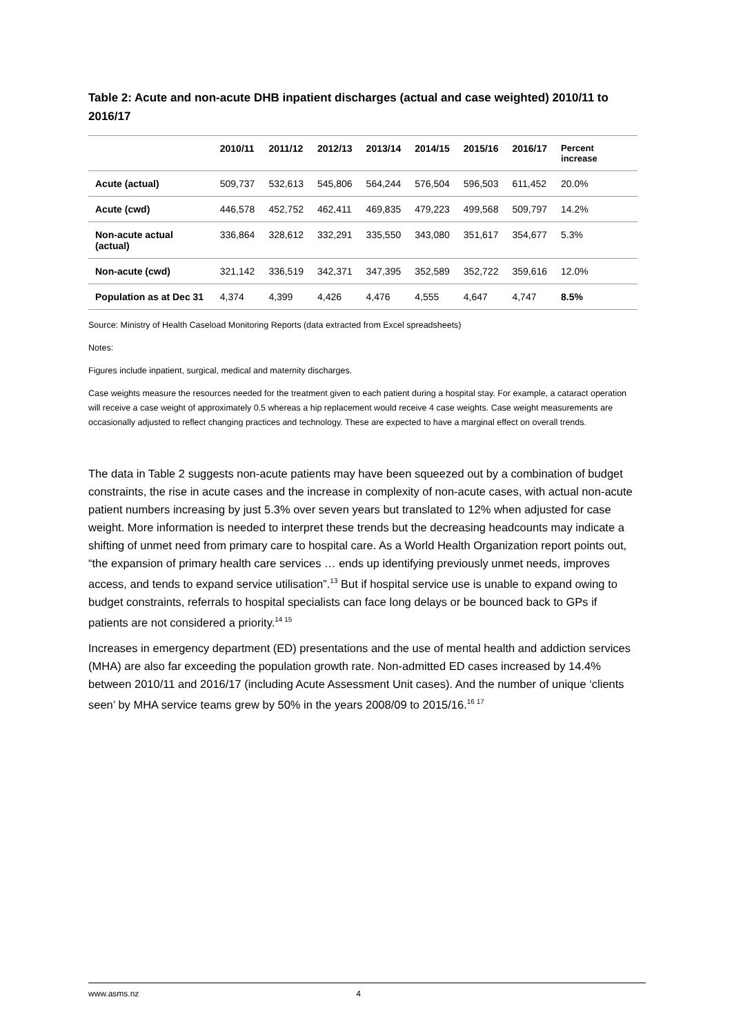Table 2: Acute and non-acute DHB inpatient discharges (actual and case weighted) 2010/11 to 2016/17
| | 2010/11 | 2011/12 | 2012/13 | 2013/14 | 2014/15 | 2015/16 | 2016/17 | Percent increase |
| --- | --- | --- | --- | --- | --- | --- | --- | --- |
| Acute (actual) | 509,737 | 532,613 | 545,806 | 564,244 | 576,504 | 596,503 | 611,452 | 20.0% |
| Acute (cwd) | 446,578 | 452,752 | 462,411 | 469,835 | 479,223 | 499,568 | 509,797 | 14.2% |
| Non-acute actual (actual) | 336,864 | 328,612 | 332,291 | 335,550 | 343,080 | 351,617 | 354,677 | 5.3% |
| Non-acute (cwd) | 321,142 | 336,519 | 342,371 | 347,395 | 352,589 | 352,722 | 359,616 | 12.0% |
| Population as at Dec 31 | 4,374 | 4,399 | 4,426 | 4,476 | 4,555 | 4,647 | 4,747 | 8.5% |
Source: Ministry of Health Caseload Monitoring Reports (data extracted from Excel spreadsheets)
Notes:
Figures include inpatient, surgical, medical and maternity discharges.
Case weights measure the resources needed for the treatment given to each patient during a hospital stay. For example, a cataract operation will receive a case weight of approximately 0.5 whereas a hip replacement would receive 4 case weights. Case weight measurements are occasionally adjusted to reflect changing practices and technology. These are expected to have a marginal effect on overall trends.
The data in Table 2 suggests non-acute patients may have been squeezed out by a combination of budget constraints, the rise in acute cases and the increase in complexity of non-acute cases, with actual non-acute patient numbers increasing by just 5.3% over seven years but translated to 12% when adjusted for case weight. More information is needed to interpret these trends but the decreasing headcounts may indicate a shifting of unmet need from primary care to hospital care. As a World Health Organization report points out, “the expansion of primary health care services … ends up identifying previously unmet needs, improves access, and tends to expand service utilisation”.<sup>13</sup> But if hospital service use is unable to expand owing to budget constraints, referrals to hospital specialists can face long delays or be bounced back to GPs if patients are not considered a priority.<sup>14 15</sup>
Increases in emergency department (ED) presentations and the use of mental health and addiction services (MHA) are also far exceeding the population growth rate. Non-admitted ED cases increased by 14.4% between 2010/11 and 2016/17 (including Acute Assessment Unit cases). And the number of unique ‘clients seen’ by MHA service teams grew by 50% in the years 2008/09 to 2015/16.<sup>16 17</sup>
www.asms.nz 4